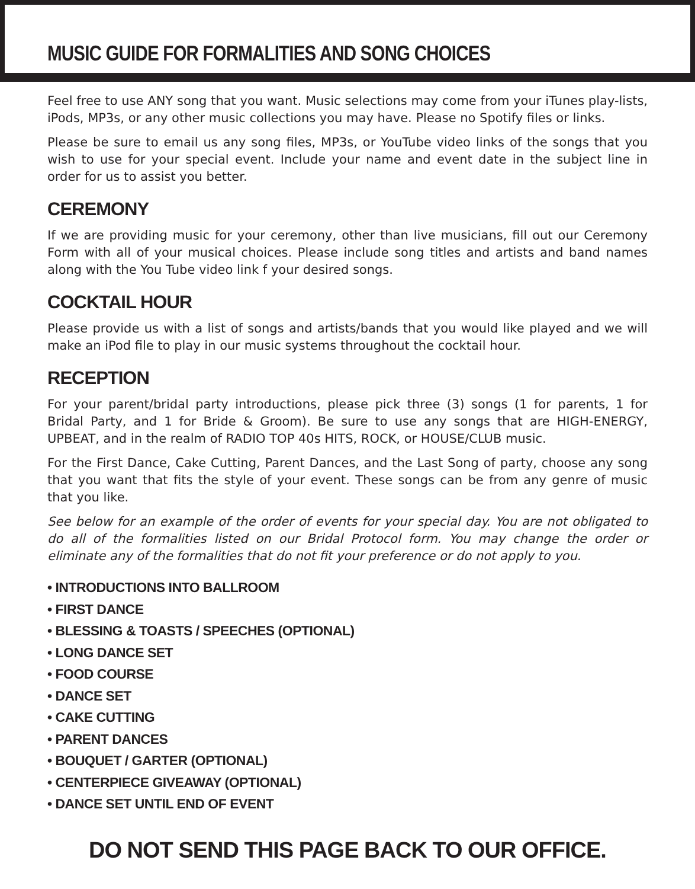MUSIC GUIDE FOR FORMALITIES AND SONG CHOICES
Feel free to use ANY song that you want. Music selections may come from your iTunes play-lists, iPods, MP3s, or any other music collections you may have. Please no Spotify files or links.
Please be sure to email us any song files, MP3s, or YouTube video links of the songs that you wish to use for your special event. Include your name and event date in the subject line in order for us to assist you better.
CEREMONY
If we are providing music for your ceremony, other than live musicians, fill out our Ceremony Form with all of your musical choices. Please include song titles and artists and band names along with the You Tube video link f your desired songs.
COCKTAIL HOUR
Please provide us with a list of songs and artists/bands that you would like played and we will make an iPod file to play in our music systems throughout the cocktail hour.
RECEPTION
For your parent/bridal party introductions, please pick three (3) songs (1 for parents, 1 for Bridal Party, and 1 for Bride & Groom). Be sure to use any songs that are HIGH-ENERGY, UPBEAT, and in the realm of RADIO TOP 40s HITS, ROCK, or HOUSE/CLUB music.
For the First Dance, Cake Cutting, Parent Dances, and the Last Song of party, choose any song that you want that fits the style of your event. These songs can be from any genre of music that you like.
See below for an example of the order of events for your special day. You are not obligated to do all of the formalities listed on our Bridal Protocol form. You may change the order or eliminate any of the formalities that do not fit your preference or do not apply to you.
• INTRODUCTIONS INTO BALLROOM
• FIRST DANCE
• BLESSING & TOASTS / SPEECHES (OPTIONAL)
• LONG DANCE SET
• FOOD COURSE
• DANCE SET
• CAKE CUTTING
• PARENT DANCES
• BOUQUET / GARTER (OPTIONAL)
• CENTERPIECE GIVEAWAY (OPTIONAL)
• DANCE SET UNTIL END OF EVENT
DO NOT SEND THIS PAGE BACK TO OUR OFFICE.